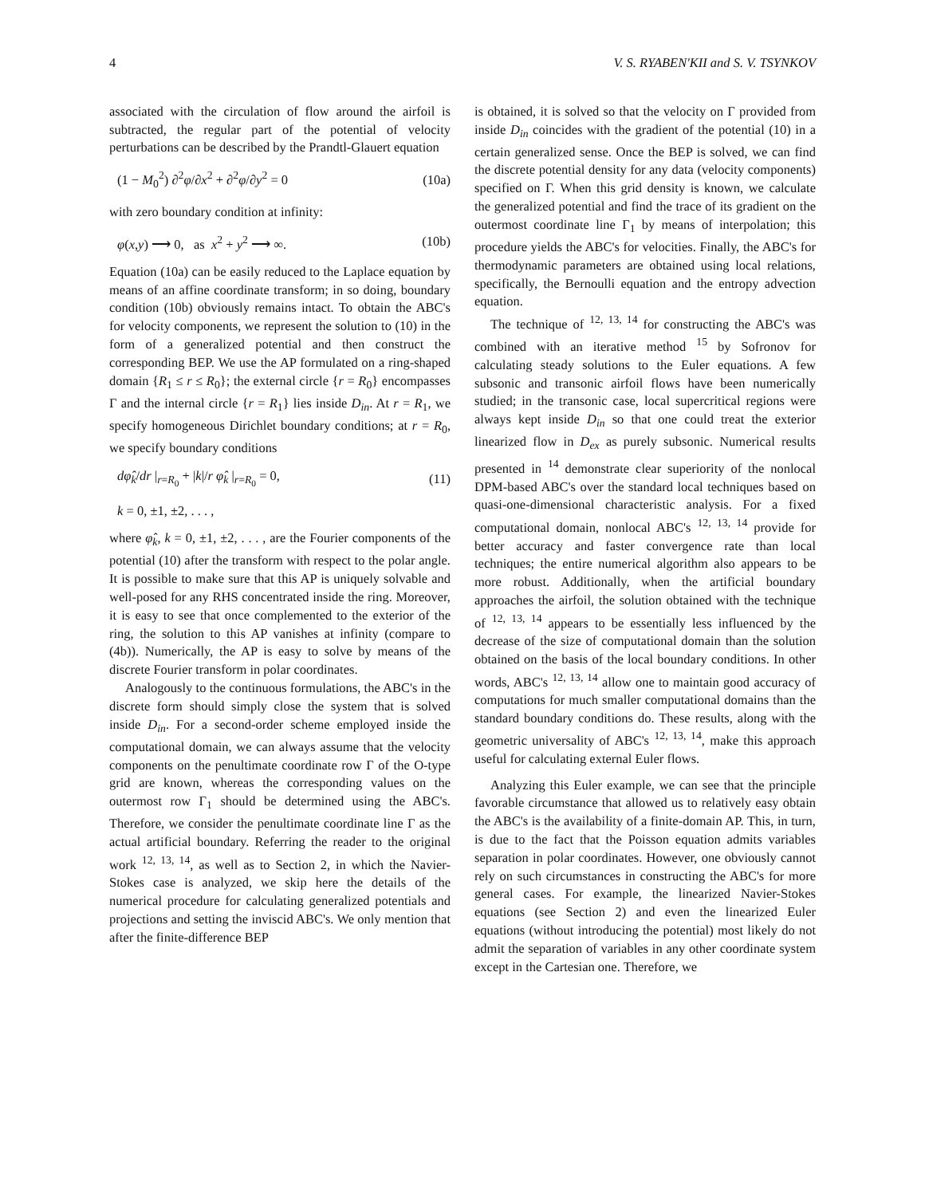4 V. S. RYABEN'KII and S. V. TSYNKOV
associated with the circulation of flow around the airfoil is subtracted, the regular part of the potential of velocity perturbations can be described by the Prandtl-Glauert equation
(1 − M<sub>0</sub><sup>2</sup>) ∂<sup>2</sup>φ/∂x<sup>2</sup> + ∂<sup>2</sup>φ/∂y<sup>2</sup> = 0 (10a)
with zero boundary condition at infinity:
φ(x,y) ⟶ 0, as x<sup>2</sup> + y<sup>2</sup> ⟶ ∞. (10b)
Equation (10a) can be easily reduced to the Laplace equation by means of an affine coordinate transform; in so doing, boundary condition (10b) obviously remains intact. To obtain the ABC's for velocity components, we represent the solution to (10) in the form of a generalized potential and then construct the corresponding BEP. We use the AP formulated on a ring-shaped domain {R<sub>1</sub> ≤ r ≤ R<sub>0</sub>}; the external circle {r = R<sub>0</sub>} encompasses Γ and the internal circle {r = R<sub>1</sub>} lies inside D<sub>in</sub>. At r = R<sub>1</sub>, we specify homogeneous Dirichlet boundary conditions; at r = R<sub>0</sub>, we specify boundary conditions
dφ̂<sub>k</sub>/dr |<sub>r=R<sub>0</sub></sub> + |k|/r φ̂<sub>k</sub> |<sub>r=R<sub>0</sub></sub> = 0, (11)
k = 0, ±1, ±2, . . . ,
where φ̂<sub>k</sub>, k = 0, ±1, ±2, . . . , are the Fourier components of the potential (10) after the transform with respect to the polar angle. It is possible to make sure that this AP is uniquely solvable and well-posed for any RHS concentrated inside the ring. Moreover, it is easy to see that once complemented to the exterior of the ring, the solution to this AP vanishes at infinity (compare to (4b)). Numerically, the AP is easy to solve by means of the discrete Fourier transform in polar coordinates.
Analogously to the continuous formulations, the ABC's in the discrete form should simply close the system that is solved inside D<sub>in</sub>. For a second-order scheme employed inside the computational domain, we can always assume that the velocity components on the penultimate coordinate row Γ of the O-type grid are known, whereas the corresponding values on the outermost row Γ<sub>1</sub> should be determined using the ABC's. Therefore, we consider the penultimate coordinate line Γ as the actual artificial boundary. Referring the reader to the original work <sup>12, 13, 14</sup>, as well as to Section 2, in which the Navier-Stokes case is analyzed, we skip here the details of the numerical procedure for calculating generalized potentials and projections and setting the inviscid ABC's. We only mention that after the finite-difference BEP
is obtained, it is solved so that the velocity on Γ provided from inside D<sub>in</sub> coincides with the gradient of the potential (10) in a certain generalized sense. Once the BEP is solved, we can find the discrete potential density for any data (velocity components) specified on Γ. When this grid density is known, we calculate the generalized potential and find the trace of its gradient on the outermost coordinate line Γ<sub>1</sub> by means of interpolation; this procedure yields the ABC's for velocities. Finally, the ABC's for thermodynamic parameters are obtained using local relations, specifically, the Bernoulli equation and the entropy advection equation.
The technique of <sup>12, 13, 14</sup> for constructing the ABC's was combined with an iterative method <sup>15</sup> by Sofronov for calculating steady solutions to the Euler equations. A few subsonic and transonic airfoil flows have been numerically studied; in the transonic case, local supercritical regions were always kept inside D<sub>in</sub> so that one could treat the exterior linearized flow in D<sub>ex</sub> as purely subsonic. Numerical results presented in <sup>14</sup> demonstrate clear superiority of the nonlocal DPM-based ABC's over the standard local techniques based on quasi-one-dimensional characteristic analysis. For a fixed computational domain, nonlocal ABC's <sup>12, 13, 14</sup> provide for better accuracy and faster convergence rate than local techniques; the entire numerical algorithm also appears to be more robust. Additionally, when the artificial boundary approaches the airfoil, the solution obtained with the technique of <sup>12, 13, 14</sup> appears to be essentially less influenced by the decrease of the size of computational domain than the solution obtained on the basis of the local boundary conditions. In other words, ABC's <sup>12, 13, 14</sup> allow one to maintain good accuracy of computations for much smaller computational domains than the standard boundary conditions do. These results, along with the geometric universality of ABC's <sup>12, 13, 14</sup>, make this approach useful for calculating external Euler flows.
Analyzing this Euler example, we can see that the principle favorable circumstance that allowed us to relatively easy obtain the ABC's is the availability of a finite-domain AP. This, in turn, is due to the fact that the Poisson equation admits variables separation in polar coordinates. However, one obviously cannot rely on such circumstances in constructing the ABC's for more general cases. For example, the linearized Navier-Stokes equations (see Section 2) and even the linearized Euler equations (without introducing the potential) most likely do not admit the separation of variables in any other coordinate system except in the Cartesian one. Therefore, we